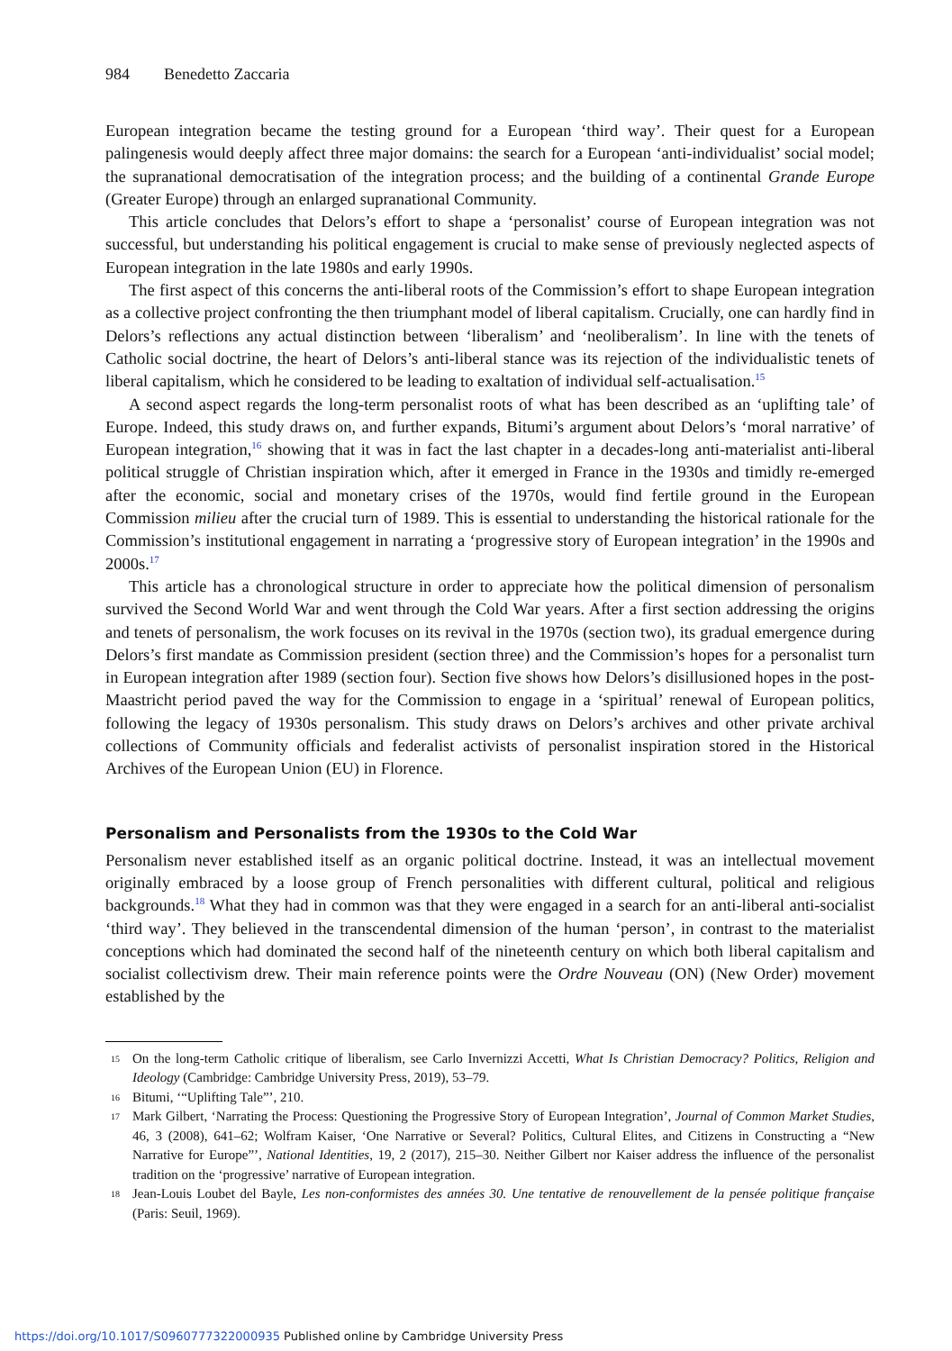984 Benedetto Zaccaria
European integration became the testing ground for a European ‘third way’. Their quest for a European palingenesis would deeply affect three major domains: the search for a European ‘anti-individualist’ social model; the supranational democratisation of the integration process; and the building of a continental Grande Europe (Greater Europe) through an enlarged supranational Community.
This article concludes that Delors’s effort to shape a ‘personalist’ course of European integration was not successful, but understanding his political engagement is crucial to make sense of previously neglected aspects of European integration in the late 1980s and early 1990s.
The first aspect of this concerns the anti-liberal roots of the Commission’s effort to shape European integration as a collective project confronting the then triumphant model of liberal capitalism. Crucially, one can hardly find in Delors’s reflections any actual distinction between ‘liberalism’ and ‘neoliberalism’. In line with the tenets of Catholic social doctrine, the heart of Delors’s anti-liberal stance was its rejection of the individualistic tenets of liberal capitalism, which he considered to be leading to exaltation of individual self-actualisation.<sup>15</sup>
A second aspect regards the long-term personalist roots of what has been described as an ‘uplifting tale’ of Europe. Indeed, this study draws on, and further expands, Bitumi’s argument about Delors’s ‘moral narrative’ of European integration,<sup>16</sup> showing that it was in fact the last chapter in a decades-long anti-materialist anti-liberal political struggle of Christian inspiration which, after it emerged in France in the 1930s and timidly re-emerged after the economic, social and monetary crises of the 1970s, would find fertile ground in the European Commission milieu after the crucial turn of 1989. This is essential to understanding the historical rationale for the Commission’s institutional engagement in narrating a ‘progressive story of European integration’ in the 1990s and 2000s.<sup>17</sup>
This article has a chronological structure in order to appreciate how the political dimension of personalism survived the Second World War and went through the Cold War years. After a first section addressing the origins and tenets of personalism, the work focuses on its revival in the 1970s (section two), its gradual emergence during Delors’s first mandate as Commission president (section three) and the Commission’s hopes for a personalist turn in European integration after 1989 (section four). Section five shows how Delors’s disillusioned hopes in the post-Maastricht period paved the way for the Commission to engage in a ‘spiritual’ renewal of European politics, following the legacy of 1930s personalism. This study draws on Delors’s archives and other private archival collections of Community officials and federalist activists of personalist inspiration stored in the Historical Archives of the European Union (EU) in Florence.
Personalism and Personalists from the 1930s to the Cold War
Personalism never established itself as an organic political doctrine. Instead, it was an intellectual movement originally embraced by a loose group of French personalities with different cultural, political and religious backgrounds.<sup>18</sup> What they had in common was that they were engaged in a search for an anti-liberal anti-socialist ‘third way’. They believed in the transcendental dimension of the human ‘person’, in contrast to the materialist conceptions which had dominated the second half of the nineteenth century on which both liberal capitalism and socialist collectivism drew. Their main reference points were the Ordre Nouveau (ON) (New Order) movement established by the
15 On the long-term Catholic critique of liberalism, see Carlo Invernizzi Accetti, What Is Christian Democracy? Politics, Religion and Ideology (Cambridge: Cambridge University Press, 2019), 53–79.
16 Bitumi, ‘“Uplifting Tale”’, 210.
17 Mark Gilbert, ‘Narrating the Process: Questioning the Progressive Story of European Integration’, Journal of Common Market Studies, 46, 3 (2008), 641–62; Wolfram Kaiser, ‘One Narrative or Several? Politics, Cultural Elites, and Citizens in Constructing a “New Narrative for Europe”’, National Identities, 19, 2 (2017), 215–30. Neither Gilbert nor Kaiser address the influence of the personalist tradition on the ‘progressive’ narrative of European integration.
18 Jean-Louis Loubet del Bayle, Les non-conformistes des années 30. Une tentative de renouvellement de la pensée politique française (Paris: Seuil, 1969).
https://doi.org/10.1017/S0960777322000935 Published online by Cambridge University Press